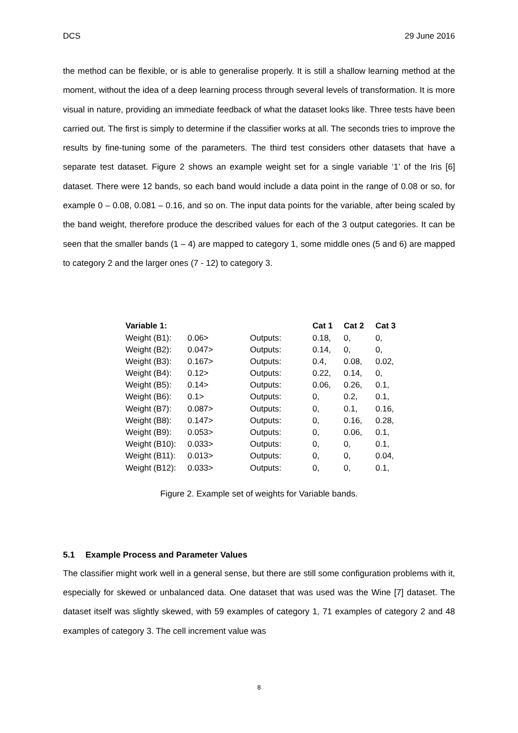DCS 29 June 2016
the method can be flexible, or is able to generalise properly. It is still a shallow learning method at the moment, without the idea of a deep learning process through several levels of transformation. It is more visual in nature, providing an immediate feedback of what the dataset looks like. Three tests have been carried out. The first is simply to determine if the classifier works at all. The seconds tries to improve the results by fine-tuning some of the parameters. The third test considers other datasets that have a separate test dataset. Figure 2 shows an example weight set for a single variable ‘1’ of the Iris [6] dataset. There were 12 bands, so each band would include a data point in the range of 0.08 or so, for example 0 – 0.08, 0.081 – 0.16, and so on. The input data points for the variable, after being scaled by the band weight, therefore produce the described values for each of the 3 output categories. It can be seen that the smaller bands (1 – 4) are mapped to category 1, some middle ones (5 and 6) are mapped to category 2 and the larger ones (7 - 12) to category 3.
| Variable 1: | | | Cat 1 | Cat 2 | Cat 3 |
| --- | --- | --- | --- | --- | --- |
| Weight (B1): | 0.06> | Outputs: | 0.18, | 0, | 0, |
| Weight (B2): | 0.047> | Outputs: | 0.14, | 0, | 0, |
| Weight (B3): | 0.167> | Outputs: | 0.4, | 0.08, | 0.02, |
| Weight (B4): | 0.12> | Outputs: | 0.22, | 0.14, | 0, |
| Weight (B5): | 0.14> | Outputs: | 0.06, | 0.26, | 0.1, |
| Weight (B6): | 0.1> | Outputs: | 0, | 0.2, | 0.1, |
| Weight (B7): | 0.087> | Outputs: | 0, | 0.1, | 0.16, |
| Weight (B8): | 0.147> | Outputs: | 0, | 0.16, | 0.28, |
| Weight (B9): | 0.053> | Outputs: | 0, | 0.06, | 0.1, |
| Weight (B10): | 0.033> | Outputs: | 0, | 0, | 0.1, |
| Weight (B11): | 0.013> | Outputs: | 0, | 0, | 0.04, |
| Weight (B12): | 0.033> | Outputs: | 0, | 0, | 0.1, |
Figure 2. Example set of weights for Variable bands.
5.1 Example Process and Parameter Values
The classifier might work well in a general sense, but there are still some configuration problems with it, especially for skewed or unbalanced data. One dataset that was used was the Wine [7] dataset. The dataset itself was slightly skewed, with 59 examples of category 1, 71 examples of category 2 and 48 examples of category 3. The cell increment value was
8